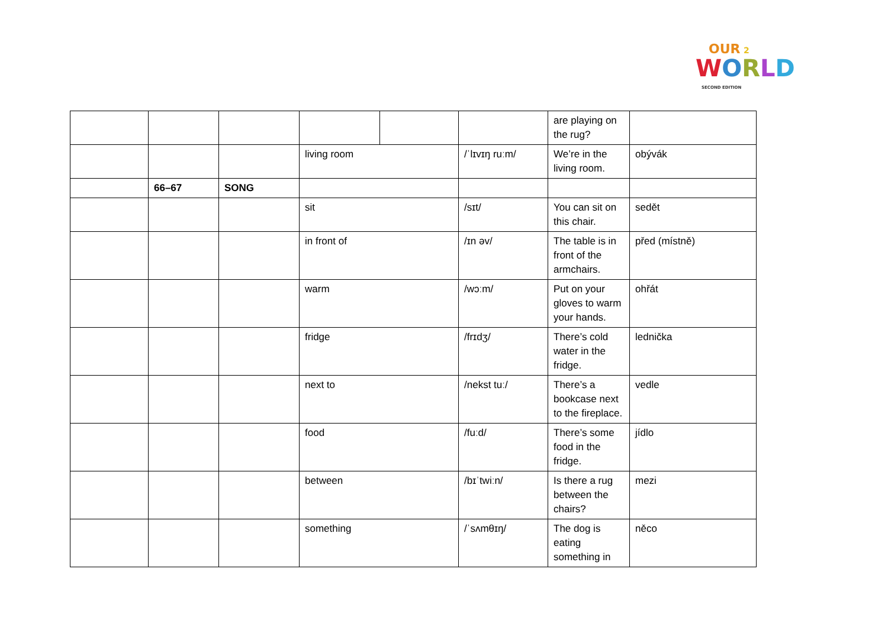OUR 2
WORLD
SECOND EDITION
| | | | | | | are playing on the rug? | |
| | | | living room | | /ˈlɪvɪŋ ruːm/ | We’re in the living room. | obývák |
| | 66–67 | SONG | | | | | |
| | | | sit | | /sɪt/ | You can sit on this chair. | sedět |
| | | | in front of | | /ɪn əv/ | The table is in front of the armchairs. | před (místně) |
| | | | warm | | /wɔːm/ | Put on your gloves to warm your hands. | ohřát |
| | | | fridge | | /frɪdʒ/ | There’s cold water in the fridge. | lednička |
| | | | next to | | /nekst tuː/ | There’s a bookcase next to the fireplace. | vedle |
| | | | food | | /fuːd/ | There’s some food in the fridge. | jídlo |
| | | | between | | /bɪˈtwiːn/ | Is there a rug between the chairs? | mezi |
| | | | something | | /ˈsʌmθɪŋ/ | The dog is eating something in | něco |